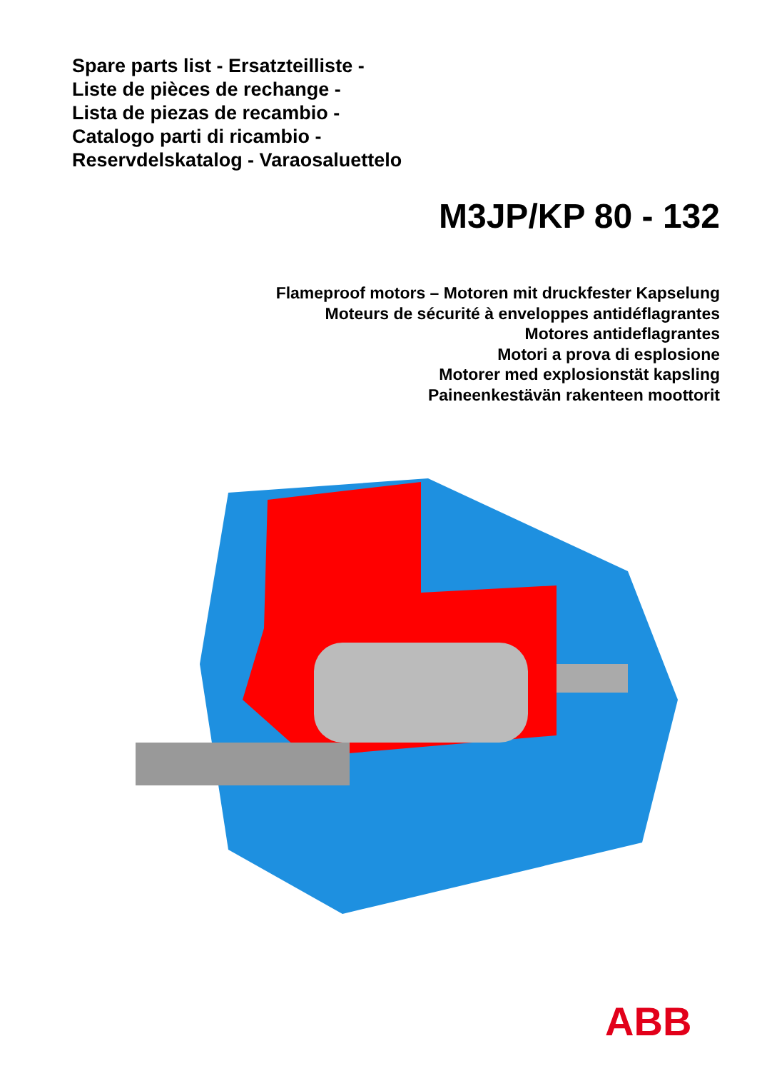Spare parts list - Ersatzteilliste -
Liste de pièces de rechange -
Lista de piezas de recambio -
Catalogo parti di ricambio -
Reservdelskatalog - Varaosaluettelo
M3JP/KP 80 - 132
Flameproof motors – Motoren mit druckfester Kapselung
Moteurs de sécurité à enveloppes antidéflagrantes
Motores antideflagrantes
Motori a prova di esplosione
Motorer med explosionstät kapsling
Paineenkestävän rakenteen moottorit
ABB